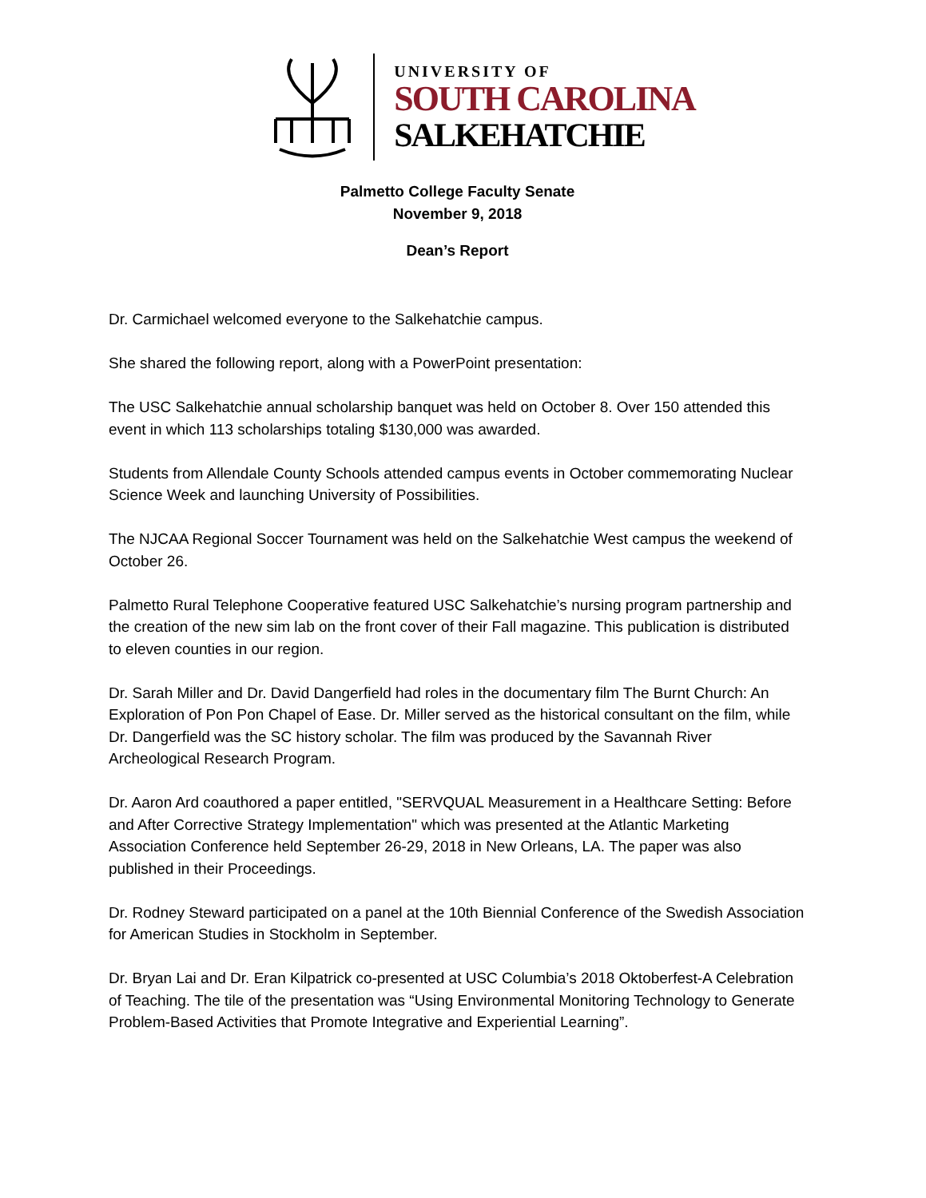UNIVERSITY OF
SOUTH CAROLINA
SALKEHATCHIE
Palmetto College Faculty Senate
November 9, 2018
Dean’s Report
Dr. Carmichael welcomed everyone to the Salkehatchie campus.
She shared the following report, along with a PowerPoint presentation:
The USC Salkehatchie annual scholarship banquet was held on October 8. Over 150 attended this event in which 113 scholarships totaling $130,000 was awarded.
Students from Allendale County Schools attended campus events in October commemorating Nuclear Science Week and launching University of Possibilities.
The NJCAA Regional Soccer Tournament was held on the Salkehatchie West campus the weekend of October 26.
Palmetto Rural Telephone Cooperative featured USC Salkehatchie’s nursing program partnership and the creation of the new sim lab on the front cover of their Fall magazine. This publication is distributed to eleven counties in our region.
Dr. Sarah Miller and Dr. David Dangerfield had roles in the documentary film The Burnt Church: An Exploration of Pon Pon Chapel of Ease. Dr. Miller served as the historical consultant on the film, while Dr. Dangerfield was the SC history scholar. The film was produced by the Savannah River Archeological Research Program.
Dr. Aaron Ard coauthored a paper entitled, "SERVQUAL Measurement in a Healthcare Setting: Before and After Corrective Strategy Implementation" which was presented at the Atlantic Marketing Association Conference held September 26-29, 2018 in New Orleans, LA. The paper was also published in their Proceedings.
Dr. Rodney Steward participated on a panel at the 10th Biennial Conference of the Swedish Association for American Studies in Stockholm in September.
Dr. Bryan Lai and Dr. Eran Kilpatrick co-presented at USC Columbia’s 2018 Oktoberfest-A Celebration of Teaching. The tile of the presentation was “Using Environmental Monitoring Technology to Generate Problem-Based Activities that Promote Integrative and Experiential Learning”.